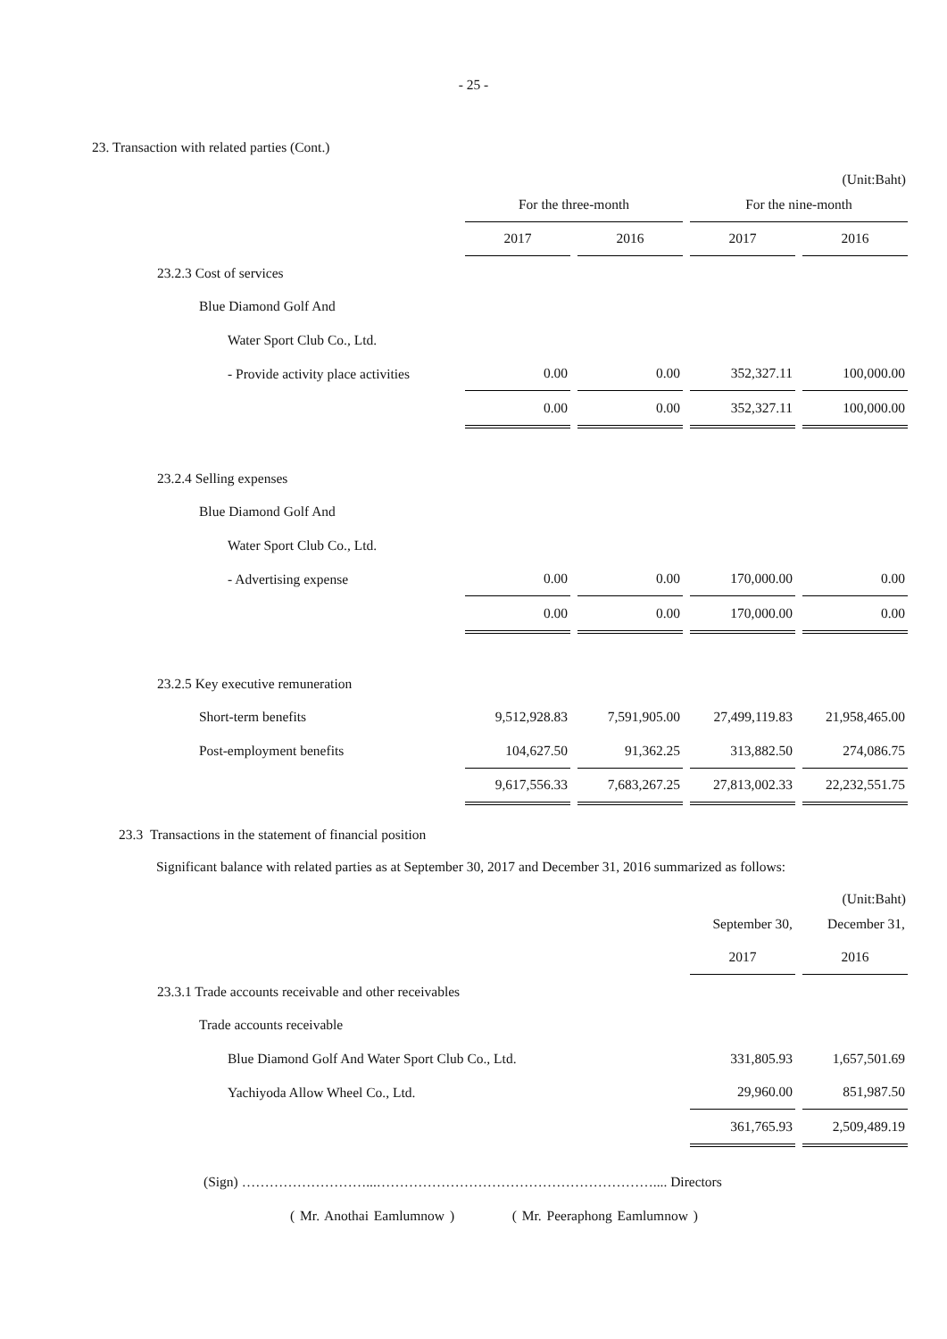- 25 -
23. Transaction with related parties (Cont.)
(Unit:Baht)
| | For the three-month | | For the nine-month | |
| | 2017 | 2016 | 2017 | 2016 |
| 23.2.3 Cost of services | | | | |
| Blue Diamond Golf And | | | | |
| Water Sport Club Co., Ltd. | | | | |
| - Provide activity place activities | 0.00 | 0.00 | 352,327.11 | 100,000.00 |
| | 0.00 | 0.00 | 352,327.11 | 100,000.00 |
| 23.2.4 Selling expenses | | | | |
| Blue Diamond Golf And | | | | |
| Water Sport Club Co., Ltd. | | | | |
| - Advertising expense | 0.00 | 0.00 | 170,000.00 | 0.00 |
| | 0.00 | 0.00 | 170,000.00 | 0.00 |
| 23.2.5 Key executive remuneration | | | | |
| Short-term benefits | 9,512,928.83 | 7,591,905.00 | 27,499,119.83 | 21,958,465.00 |
| Post-employment benefits | 104,627.50 | 91,362.25 | 313,882.50 | 274,086.75 |
| | 9,617,556.33 | 7,683,267.25 | 27,813,002.33 | 22,232,551.75 |
23.3 Transactions in the statement of financial position
Significant balance with related parties as at September 30, 2017 and December 31, 2016 summarized as follows:
(Unit:Baht)
| | September 30, | December 31, |
| | 2017 | 2016 |
| 23.3.1 Trade accounts receivable and other receivables | | |
| Trade accounts receivable | | |
| Blue Diamond Golf And Water Sport Club Co., Ltd. | 331,805.93 | 1,657,501.69 |
| Yachiyoda Allow Wheel Co., Ltd. | 29,960.00 | 851,987.50 |
| | 361,765.93 | 2,509,489.19 |
(Sign) ………………………...…………………………………………………….... Directors
( Mr. Anothai Eamlumnow ) ( Mr. Peeraphong Eamlumnow )